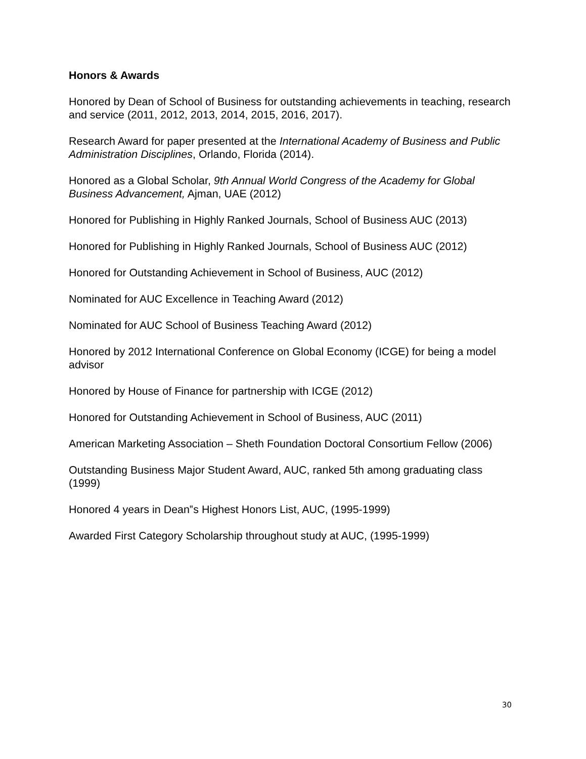Honors & Awards
Honored by Dean of School of Business for outstanding achievements in teaching, research and service (2011, 2012, 2013, 2014, 2015, 2016, 2017).
Research Award for paper presented at the International Academy of Business and Public Administration Disciplines, Orlando, Florida (2014).
Honored as a Global Scholar, 9th Annual World Congress of the Academy for Global Business Advancement, Ajman, UAE (2012)
Honored for Publishing in Highly Ranked Journals, School of Business AUC (2013)
Honored for Publishing in Highly Ranked Journals, School of Business AUC (2012)
Honored for Outstanding Achievement in School of Business, AUC (2012)
Nominated for AUC Excellence in Teaching Award (2012)
Nominated for AUC School of Business Teaching Award (2012)
Honored by 2012 International Conference on Global Economy (ICGE) for being a model advisor
Honored by House of Finance for partnership with ICGE (2012)
Honored for Outstanding Achievement in School of Business, AUC (2011)
American Marketing Association – Sheth Foundation Doctoral Consortium Fellow (2006)
Outstanding Business Major Student Award, AUC, ranked 5th among graduating class (1999)
Honored 4 years in Dean‟s Highest Honors List, AUC, (1995-1999)
Awarded First Category Scholarship throughout study at AUC, (1995-1999)
30